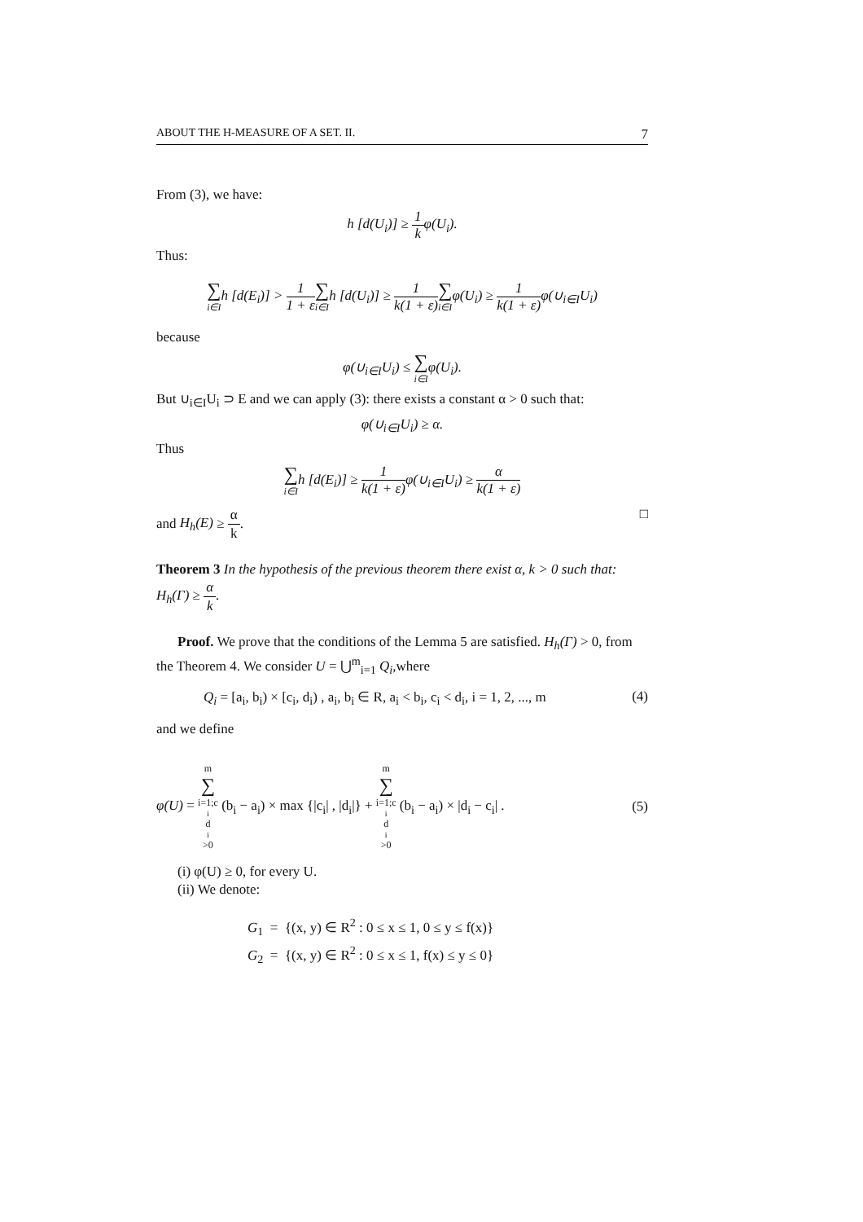ABOUT THE H-MEASURE OF A SET. II. 7
From (3), we have:
h [d(U<sub>i</sub>)] ≥ 1 kφ(U<sub>i</sub>).
Thus:
∑ i∈Ih [d(E<sub>i</sub>)] > 1 1 + ε∑ i∈Ih [d(U<sub>i</sub>)] ≥ 1 k(1 + ε)∑ i∈Iφ(U<sub>i</sub>) ≥ 1 k(1 + ε) φ(∪<sub>i∈I</sub>U<sub>i</sub>)
because
φ(∪<sub>i∈I</sub>U<sub>i</sub>) ≤ ∑ i∈Iφ(U<sub>i</sub>).
But ∪<sub>i∈I</sub>U<sub>i</sub> ⊃ E and we can apply (3): there exists a constant α > 0 such that:
φ(∪<sub>i∈I</sub>U<sub>i</sub>) ≥ α.
Thus
∑ i∈Ih [d(E<sub>i</sub>)] ≥ 1 k(1 + ε) φ(∪<sub>i∈I</sub>U<sub>i</sub>) ≥ α k(1 + ε)
and H<sub>h</sub>(E) ≥ α k.
□
Theorem 3 In the hypothesis of the previous theorem there exist α, k > 0 such that: H<sub>h</sub>(Γ) ≥ α k.
Proof. We prove that the conditions of the Lemma 5 are satisfied. H<sub>h</sub>(Γ) > 0, from the Theorem 4. We consider U = ⋃<sup>m</sup><sub>i=1</sub> Q<sub>i</sub>,where
Q<sub>i</sub> = [a<sub>i</sub>, b<sub>i</sub>) × [c<sub>i</sub>, d<sub>i</sub>) , a<sub>i</sub>, b<sub>i</sub> ∈ R, a<sub>i</sub> < b<sub>i</sub>, c<sub>i</sub> < d<sub>i</sub>, i = 1, 2, ..., m (4)
and we define
φ(U) = m ∑ i=1;c<sub>i</sub>d<sub>i</sub>>0 (b<sub>i</sub> − a<sub>i</sub>) × max {|c<sub>i</sub>| , |d<sub>i</sub>|} + m ∑ i=1;c<sub>i</sub>d<sub>i</sub>>0 (b<sub>i</sub> − a<sub>i</sub>) × |d<sub>i</sub> − c<sub>i</sub>| . (5)
(i) φ(U) ≥ 0, for every U.
(ii) We denote:
G<sub>1</sub> = {(x, y) ∈ R<sup>2</sup> : 0 ≤ x ≤ 1, 0 ≤ y ≤ f(x)}
G<sub>2</sub> = {(x, y) ∈ R<sup>2</sup> : 0 ≤ x ≤ 1, f(x) ≤ y ≤ 0}